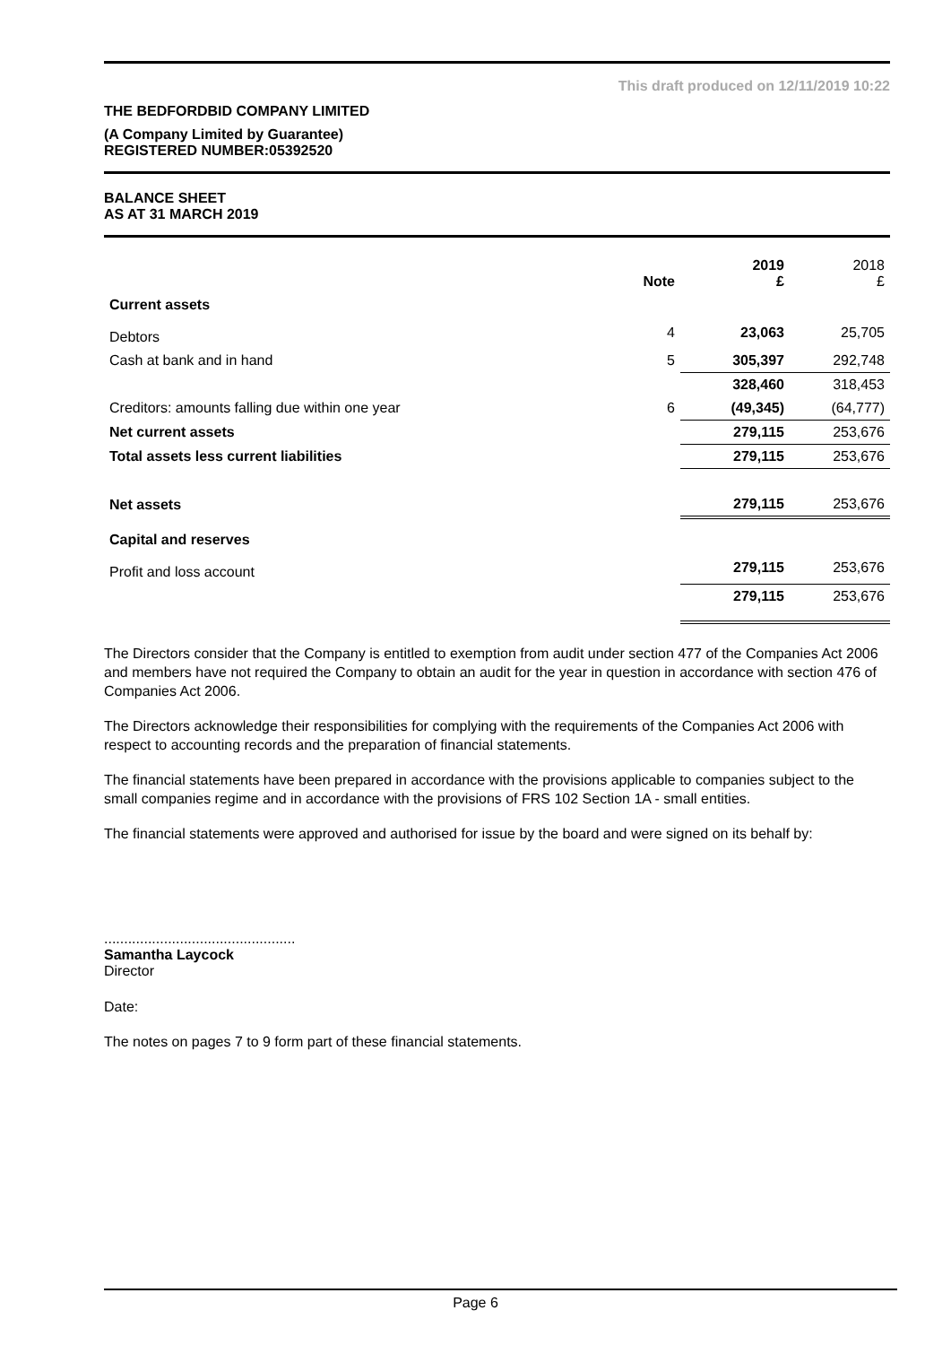This draft produced on 12/11/2019 10:22
THE BEDFORDBID COMPANY LIMITED
(A Company Limited by Guarantee)
REGISTERED NUMBER:05392520
BALANCE SHEET
AS AT 31 MARCH 2019
| | Note | 2019 £ | 2018 £ |
| --- | --- | --- | --- |
| Current assets | | | |
| Debtors | 4 | 23,063 | 25,705 |
| Cash at bank and in hand | 5 | 305,397 | 292,748 |
| | | 328,460 | 318,453 |
| Creditors: amounts falling due within one year | 6 | (49,345) | (64,777) |
| Net current assets | | 279,115 | 253,676 |
| Total assets less current liabilities | | 279,115 | 253,676 |
| Net assets | | 279,115 | 253,676 |
| Capital and reserves | | | |
| Profit and loss account | | 279,115 | 253,676 |
| | | 279,115 | 253,676 |
The Directors consider that the Company is entitled to exemption from audit under section 477 of the Companies Act 2006 and members have not required the Company to obtain an audit for the year in question in accordance with section 476 of Companies Act 2006.
The Directors acknowledge their responsibilities for complying with the requirements of the Companies Act 2006 with respect to accounting records and the preparation of financial statements.
The financial statements have been prepared in accordance with the provisions applicable to companies subject to the small companies regime and in accordance with the provisions of FRS 102 Section 1A - small entities.
The financial statements were approved and authorised for issue by the board and were signed on its behalf by:
................................................
Samantha Laycock
Director
Date:
The notes on pages 7 to 9 form part of these financial statements.
Page 6